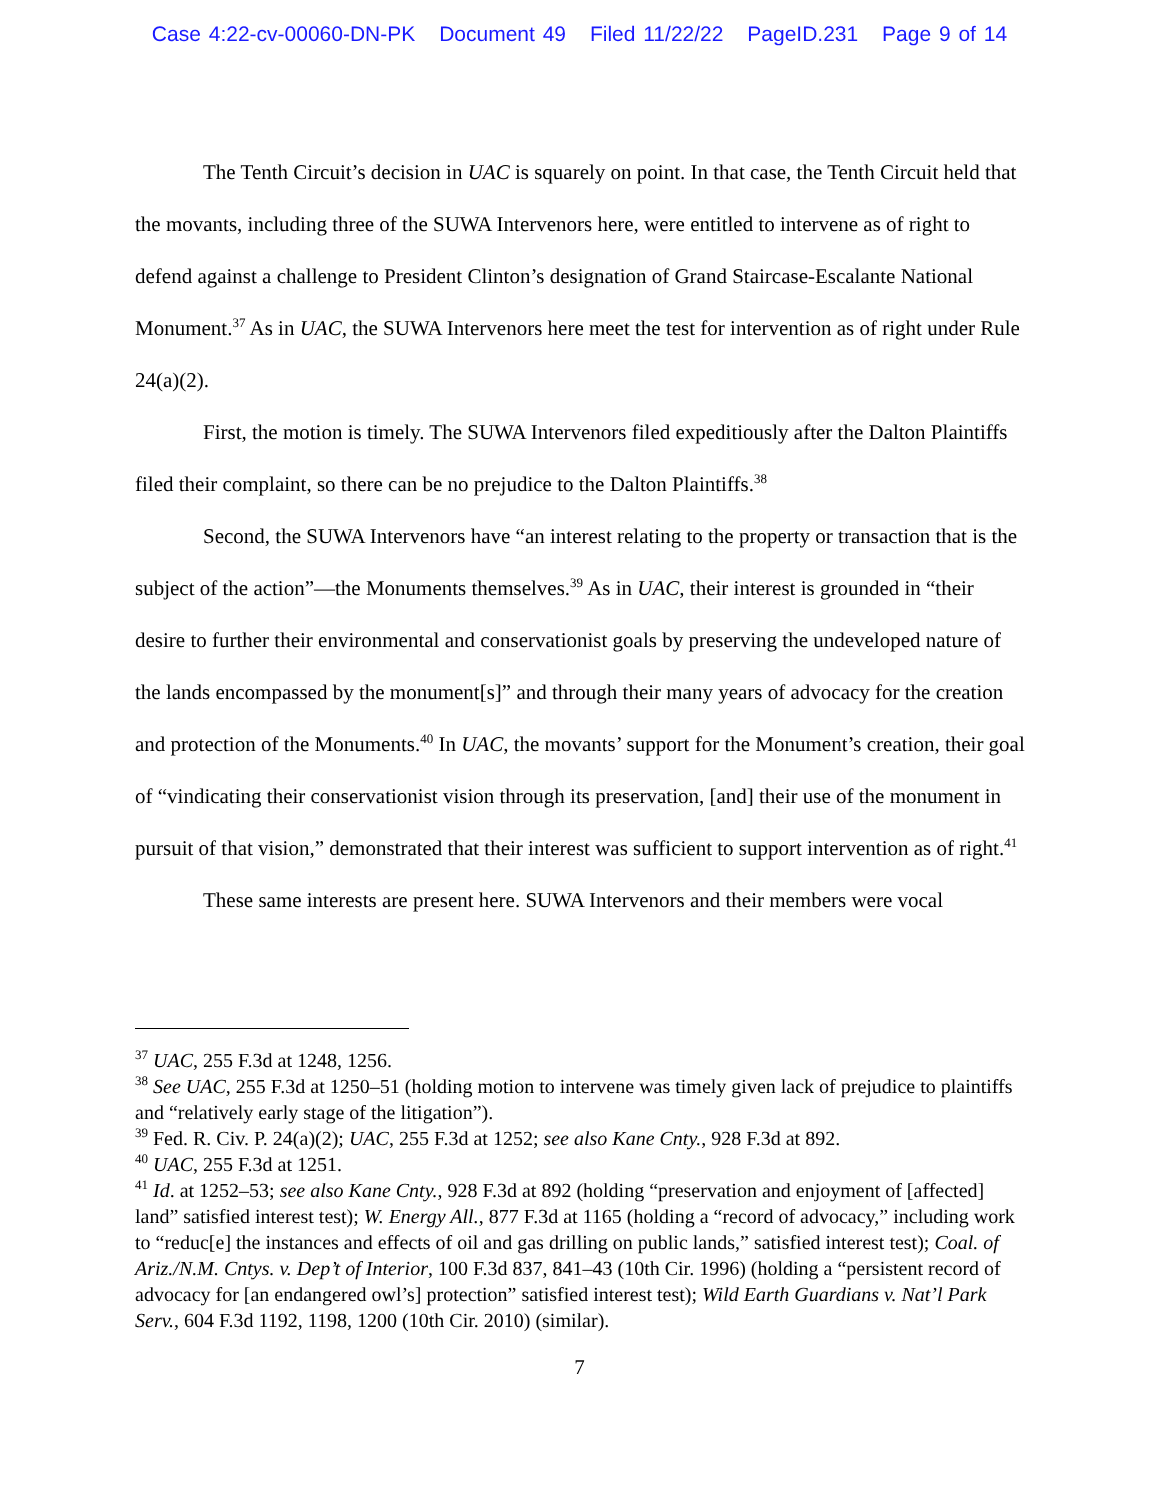Case 4:22-cv-00060-DN-PK Document 49 Filed 11/22/22 PageID.231 Page 9 of 14
The Tenth Circuit’s decision in UAC is squarely on point. In that case, the Tenth Circuit held that the movants, including three of the SUWA Intervenors here, were entitled to intervene as of right to defend against a challenge to President Clinton’s designation of Grand Staircase-Escalante National Monument.<sup>37</sup> As in UAC, the SUWA Intervenors here meet the test for intervention as of right under Rule 24(a)(2).
First, the motion is timely. The SUWA Intervenors filed expeditiously after the Dalton Plaintiffs filed their complaint, so there can be no prejudice to the Dalton Plaintiffs.<sup>38</sup>
Second, the SUWA Intervenors have “an interest relating to the property or transaction that is the subject of the action”—the Monuments themselves.<sup>39</sup> As in UAC, their interest is grounded in “their desire to further their environmental and conservationist goals by preserving the undeveloped nature of the lands encompassed by the monument[s]” and through their many years of advocacy for the creation and protection of the Monuments.<sup>40</sup> In UAC, the movants’ support for the Monument’s creation, their goal of “vindicating their conservationist vision through its preservation, [and] their use of the monument in pursuit of that vision,” demonstrated that their interest was sufficient to support intervention as of right.<sup>41</sup>
These same interests are present here. SUWA Intervenors and their members were vocal
<sup>37</sup> UAC, 255 F.3d at 1248, 1256.
<sup>38</sup> See UAC, 255 F.3d at 1250–51 (holding motion to intervene was timely given lack of prejudice to plaintiffs and “relatively early stage of the litigation”).
<sup>39</sup> Fed. R. Civ. P. 24(a)(2); UAC, 255 F.3d at 1252; see also Kane Cnty., 928 F.3d at 892.
<sup>40</sup> UAC, 255 F.3d at 1251.
<sup>41</sup> Id. at 1252–53; see also Kane Cnty., 928 F.3d at 892 (holding “preservation and enjoyment of [affected] land” satisfied interest test); W. Energy All., 877 F.3d at 1165 (holding a “record of advocacy,” including work to “reduc[e] the instances and effects of oil and gas drilling on public lands,” satisfied interest test); Coal. of Ariz./N.M. Cntys. v. Dep’t of Interior, 100 F.3d 837, 841–43 (10th Cir. 1996) (holding a “persistent record of advocacy for [an endangered owl’s] protection” satisfied interest test); Wild Earth Guardians v. Nat’l Park Serv., 604 F.3d 1192, 1198, 1200 (10th Cir. 2010) (similar).
7